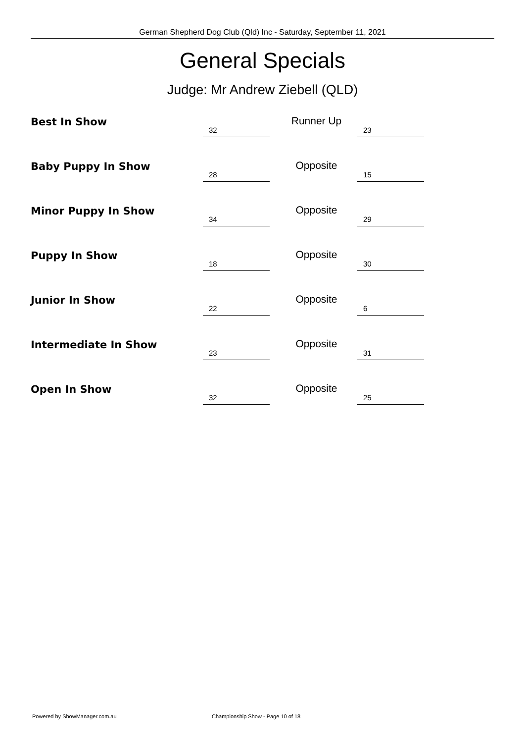German Shepherd Dog Club (Qld) Inc - Saturday, September 11, 2021
General Specials
Judge: Mr Andrew Ziebell (QLD)
| Best In Show | 32 | Runner Up | 23 |
| Baby Puppy In Show | 28 | Opposite | 15 |
| Minor Puppy In Show | 34 | Opposite | 29 |
| Puppy In Show | 18 | Opposite | 30 |
| Junior In Show | 22 | Opposite | 6 |
| Intermediate In Show | 23 | Opposite | 31 |
| Open In Show | 32 | Opposite | 25 |
Powered by ShowManager.com.au
Championship Show - Page 10 of 18